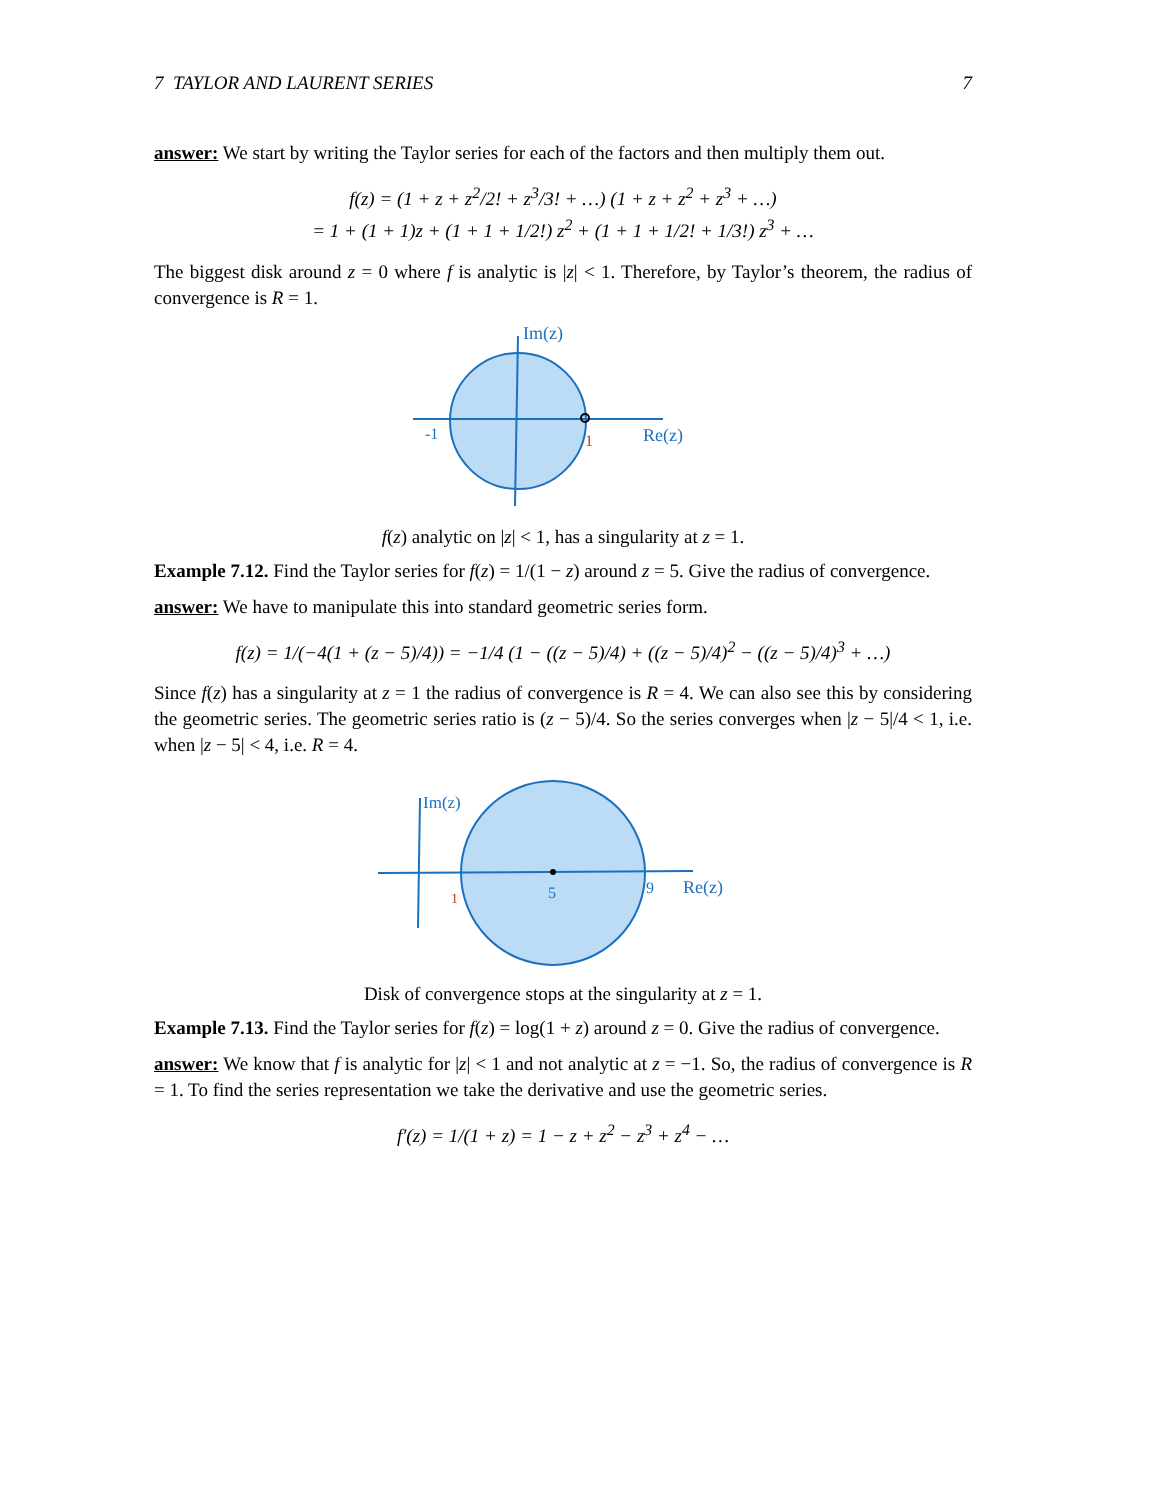7 TAYLOR AND LAURENT SERIES 7
answer: We start by writing the Taylor series for each of the factors and then multiply them out.
f(z) = (1 + z + z<sup>2</sup>/2! + z<sup>3</sup>/3! + …) (1 + z + z<sup>2</sup> + z<sup>3</sup> + …)
= 1 + (1 + 1)z + (1 + 1 + 1/2!) z<sup>2</sup> + (1 + 1 + 1/2! + 1/3!) z<sup>3</sup> + …
The biggest disk around z = 0 where f is analytic is |z| < 1. Therefore, by Taylor’s theorem, the radius of convergence is R = 1.
Im(z)
Re(z)
-1
1
f(z) analytic on |z| < 1, has a singularity at z = 1.
Example 7.12. Find the Taylor series for f(z) = 1/(1 − z) around z = 5. Give the radius of convergence.
answer: We have to manipulate this into standard geometric series form.
f(z) = 1/(−4(1 + (z − 5)/4)) = −1/4 (1 − ((z − 5)/4) + ((z − 5)/4)<sup>2</sup> − ((z − 5)/4)<sup>3</sup> + …)
Since f(z) has a singularity at z = 1 the radius of convergence is R = 4. We can also see this by considering the geometric series. The geometric series ratio is (z − 5)/4. So the series converges when |z − 5|/4 < 1, i.e. when |z − 5| < 4, i.e. R = 4.
Im(z)
Re(z)
5
9
1
Disk of convergence stops at the singularity at z = 1.
Example 7.13. Find the Taylor series for f(z) = log(1 + z) around z = 0. Give the radius of convergence.
answer: We know that f is analytic for |z| < 1 and not analytic at z = −1. So, the radius of convergence is R = 1. To find the series representation we take the derivative and use the geometric series.
f′(z) = 1/(1 + z) = 1 − z + z<sup>2</sup> − z<sup>3</sup> + z<sup>4</sup> − …